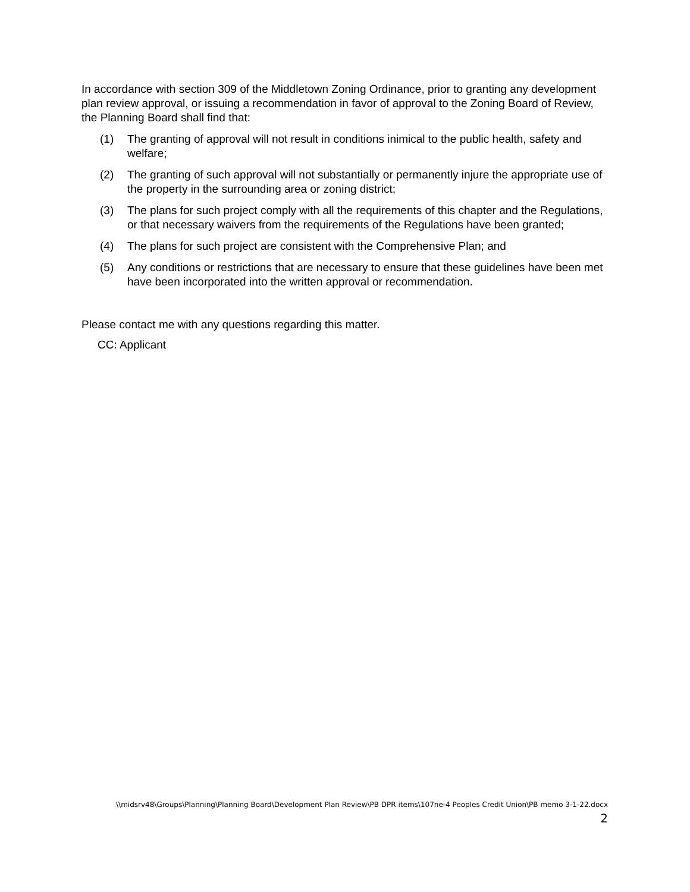In accordance with section 309 of the Middletown Zoning Ordinance, prior to granting any development plan review approval, or issuing a recommendation in favor of approval to the Zoning Board of Review, the Planning Board shall find that:
(1) The granting of approval will not result in conditions inimical to the public health, safety and welfare;
(2) The granting of such approval will not substantially or permanently injure the appropriate use of the property in the surrounding area or zoning district;
(3) The plans for such project comply with all the requirements of this chapter and the Regulations, or that necessary waivers from the requirements of the Regulations have been granted;
(4) The plans for such project are consistent with the Comprehensive Plan; and
(5) Any conditions or restrictions that are necessary to ensure that these guidelines have been met have been incorporated into the written approval or recommendation.
Please contact me with any questions regarding this matter.
CC: Applicant
\\midsrv48\Groups\Planning\Planning Board\Development Plan Review\PB DPR items\107ne-4 Peoples Credit Union\PB memo 3-1-22.docx
2